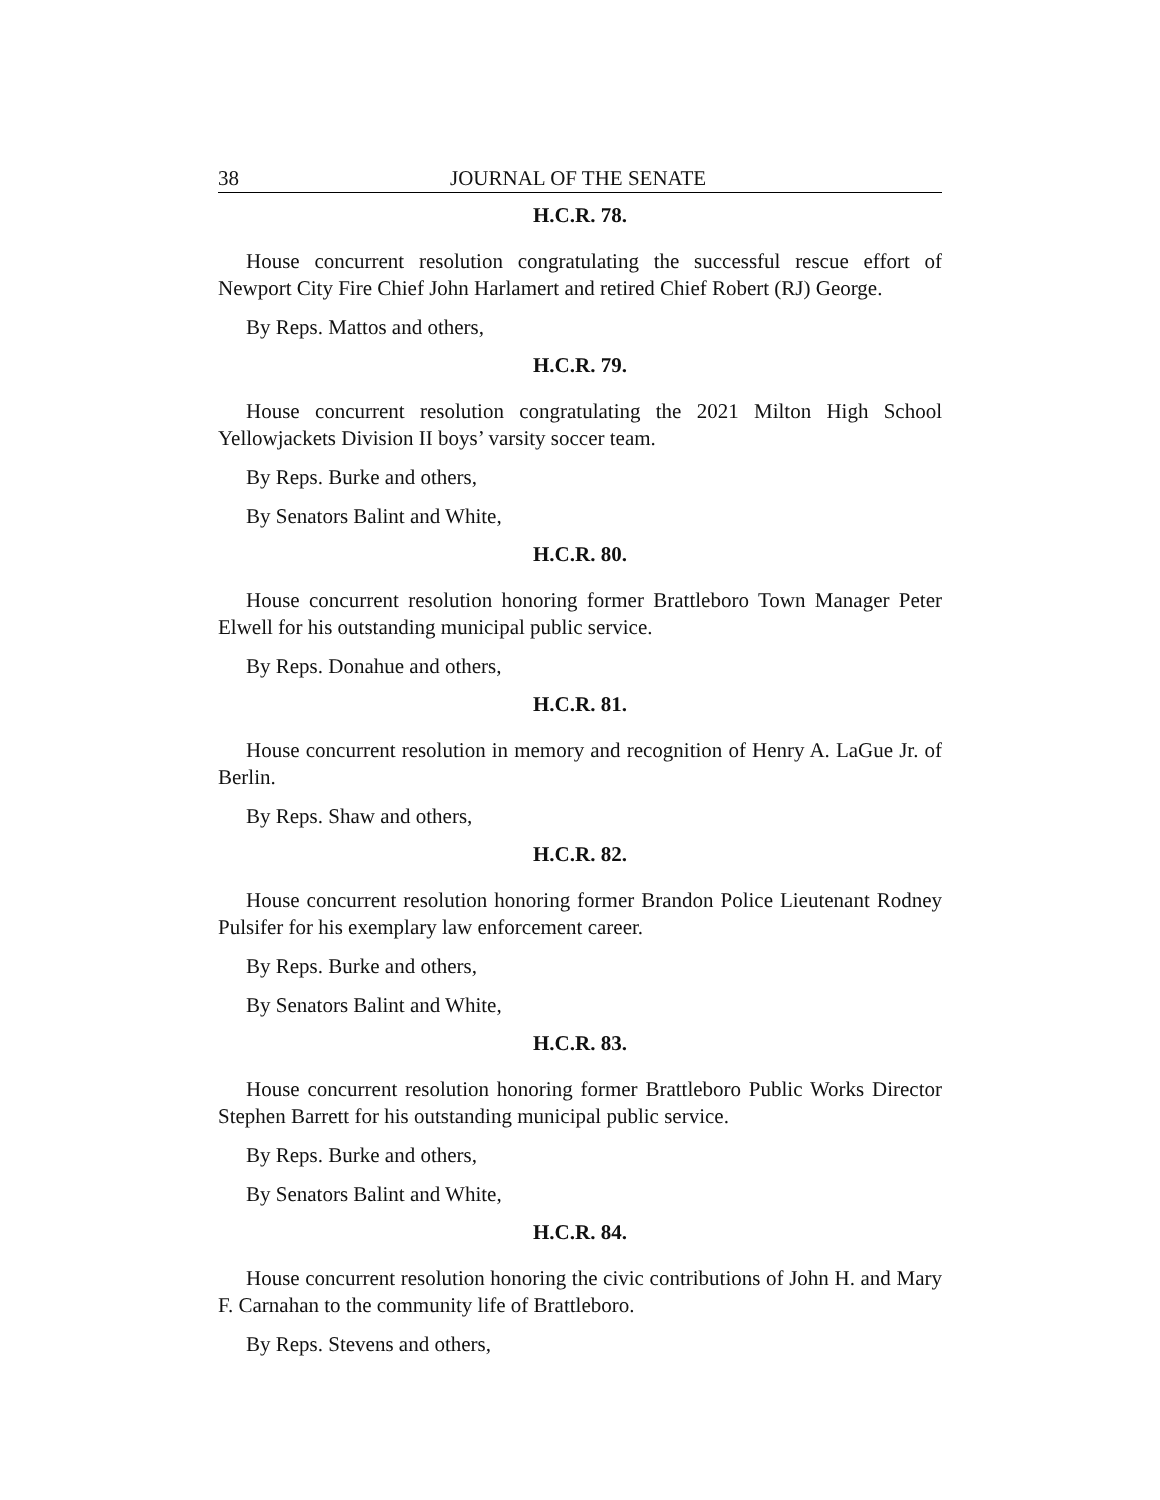38 JOURNAL OF THE SENATE
H.C.R. 78.
House concurrent resolution congratulating the successful rescue effort of Newport City Fire Chief John Harlamert and retired Chief Robert (RJ) George.
By Reps. Mattos and others,
H.C.R. 79.
House concurrent resolution congratulating the 2021 Milton High School Yellowjackets Division II boys’ varsity soccer team.
By Reps. Burke and others,
By Senators Balint and White,
H.C.R. 80.
House concurrent resolution honoring former Brattleboro Town Manager Peter Elwell for his outstanding municipal public service.
By Reps. Donahue and others,
H.C.R. 81.
House concurrent resolution in memory and recognition of Henry A. LaGue Jr. of Berlin.
By Reps. Shaw and others,
H.C.R. 82.
House concurrent resolution honoring former Brandon Police Lieutenant Rodney Pulsifer for his exemplary law enforcement career.
By Reps. Burke and others,
By Senators Balint and White,
H.C.R. 83.
House concurrent resolution honoring former Brattleboro Public Works Director Stephen Barrett for his outstanding municipal public service.
By Reps. Burke and others,
By Senators Balint and White,
H.C.R. 84.
House concurrent resolution honoring the civic contributions of John H. and Mary F. Carnahan to the community life of Brattleboro.
By Reps. Stevens and others,